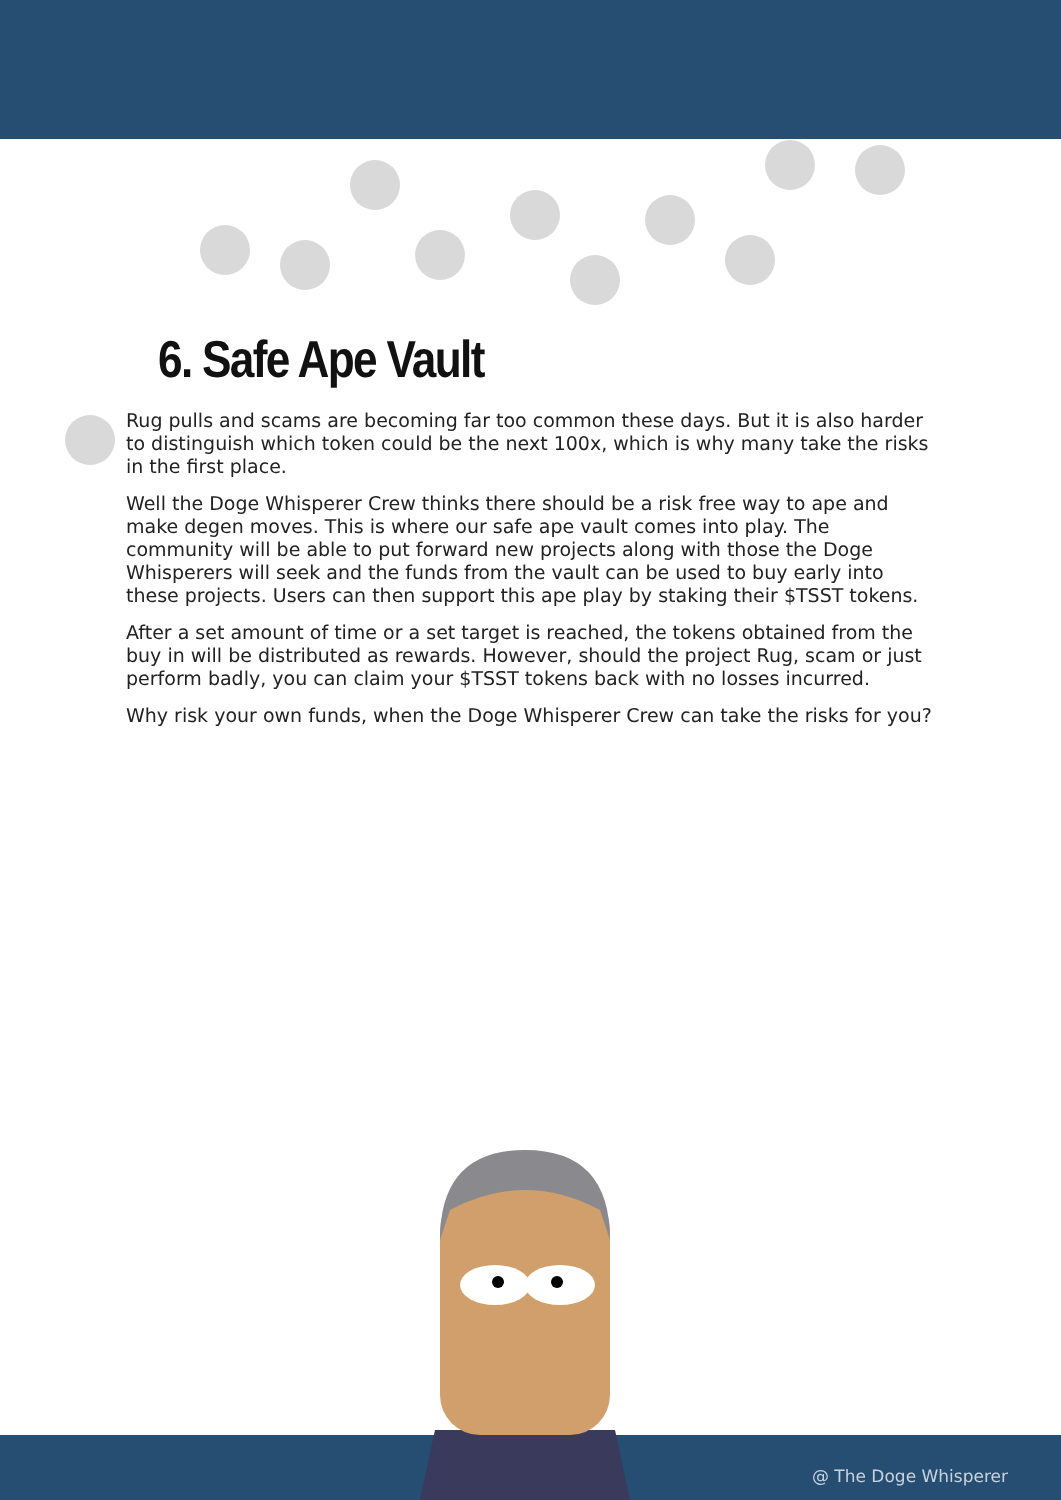6. Safe Ape Vault
Rug pulls and scams are becoming far too common these days. But it is also harder to distinguish which token could be the next 100x, which is why many take the risks in the first place.
Well the Doge Whisperer Crew thinks there should be a risk free way to ape and make degen moves. This is where our safe ape vault comes into play. The community will be able to put forward new projects along with those the Doge Whisperers will seek and the funds from the vault can be used to buy early into these projects. Users can then support this ape play by staking their $TSST tokens.
After a set amount of time or a set target is reached, the tokens obtained from the buy in will be distributed as rewards. However, should the project Rug, scam or just perform badly, you can claim your $TSST tokens back with no losses incurred.
Why risk your own funds, when the Doge Whisperer Crew can take the risks for you?
@ The Doge Whisperer